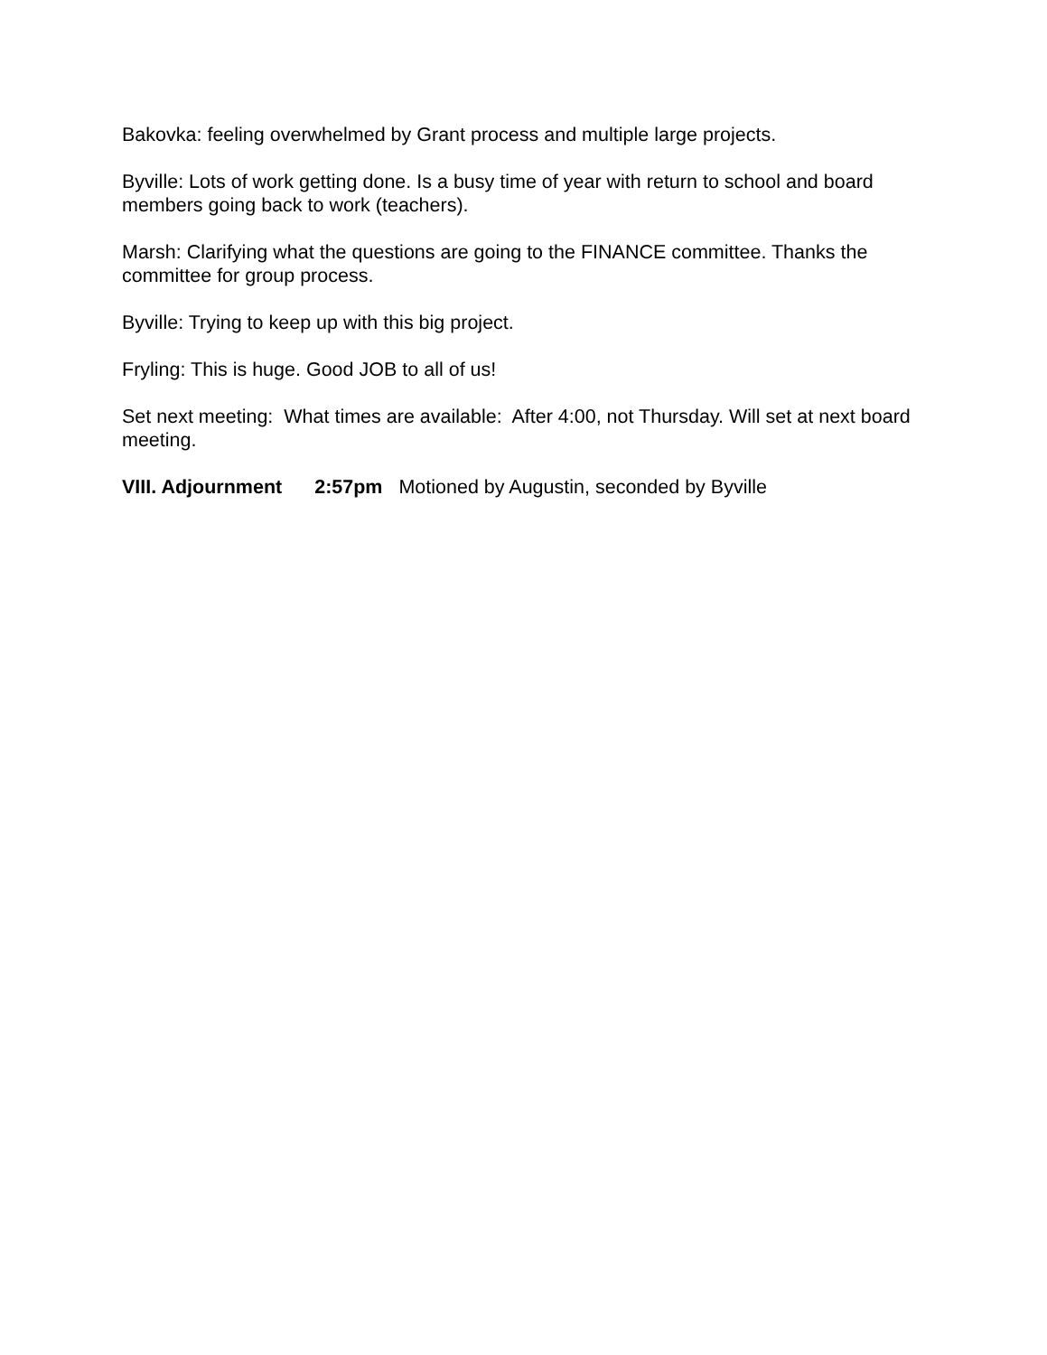Bakovka: feeling overwhelmed by Grant process and multiple large projects.
Byville: Lots of work getting done. Is a busy time of year with return to school and board members going back to work (teachers).
Marsh: Clarifying what the questions are going to the FINANCE committee. Thanks the committee for group process.
Byville: Trying to keep up with this big project.
Fryling: This is huge. Good JOB to all of us!
Set next meeting: What times are available: After 4:00, not Thursday. Will set at next board meeting.
VIII. Adjournment 2:57pm Motioned by Augustin, seconded by Byville